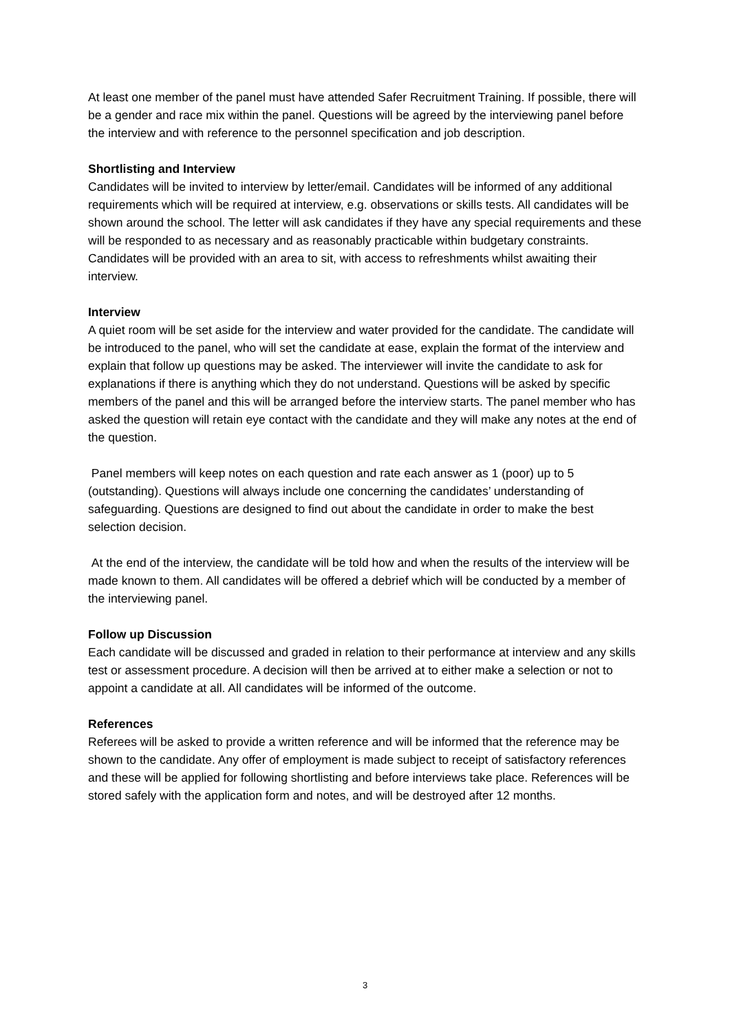At least one member of the panel must have attended Safer Recruitment Training. If possible, there will be a gender and race mix within the panel. Questions will be agreed by the interviewing panel before the interview and with reference to the personnel specification and job description.
Shortlisting and Interview
Candidates will be invited to interview by letter/email. Candidates will be informed of any additional requirements which will be required at interview, e.g. observations or skills tests. All candidates will be shown around the school. The letter will ask candidates if they have any special requirements and these will be responded to as necessary and as reasonably practicable within budgetary constraints. Candidates will be provided with an area to sit, with access to refreshments whilst awaiting their interview.
Interview
A quiet room will be set aside for the interview and water provided for the candidate. The candidate will be introduced to the panel, who will set the candidate at ease, explain the format of the interview and explain that follow up questions may be asked. The interviewer will invite the candidate to ask for explanations if there is anything which they do not understand. Questions will be asked by specific members of the panel and this will be arranged before the interview starts. The panel member who has asked the question will retain eye contact with the candidate and they will make any notes at the end of the question.
Panel members will keep notes on each question and rate each answer as 1 (poor) up to 5 (outstanding). Questions will always include one concerning the candidates’ understanding of safeguarding. Questions are designed to find out about the candidate in order to make the best selection decision.
At the end of the interview, the candidate will be told how and when the results of the interview will be made known to them. All candidates will be offered a debrief which will be conducted by a member of the interviewing panel.
Follow up Discussion
Each candidate will be discussed and graded in relation to their performance at interview and any skills test or assessment procedure. A decision will then be arrived at to either make a selection or not to appoint a candidate at all. All candidates will be informed of the outcome.
References
Referees will be asked to provide a written reference and will be informed that the reference may be shown to the candidate. Any offer of employment is made subject to receipt of satisfactory references and these will be applied for following shortlisting and before interviews take place. References will be stored safely with the application form and notes, and will be destroyed after 12 months.
3